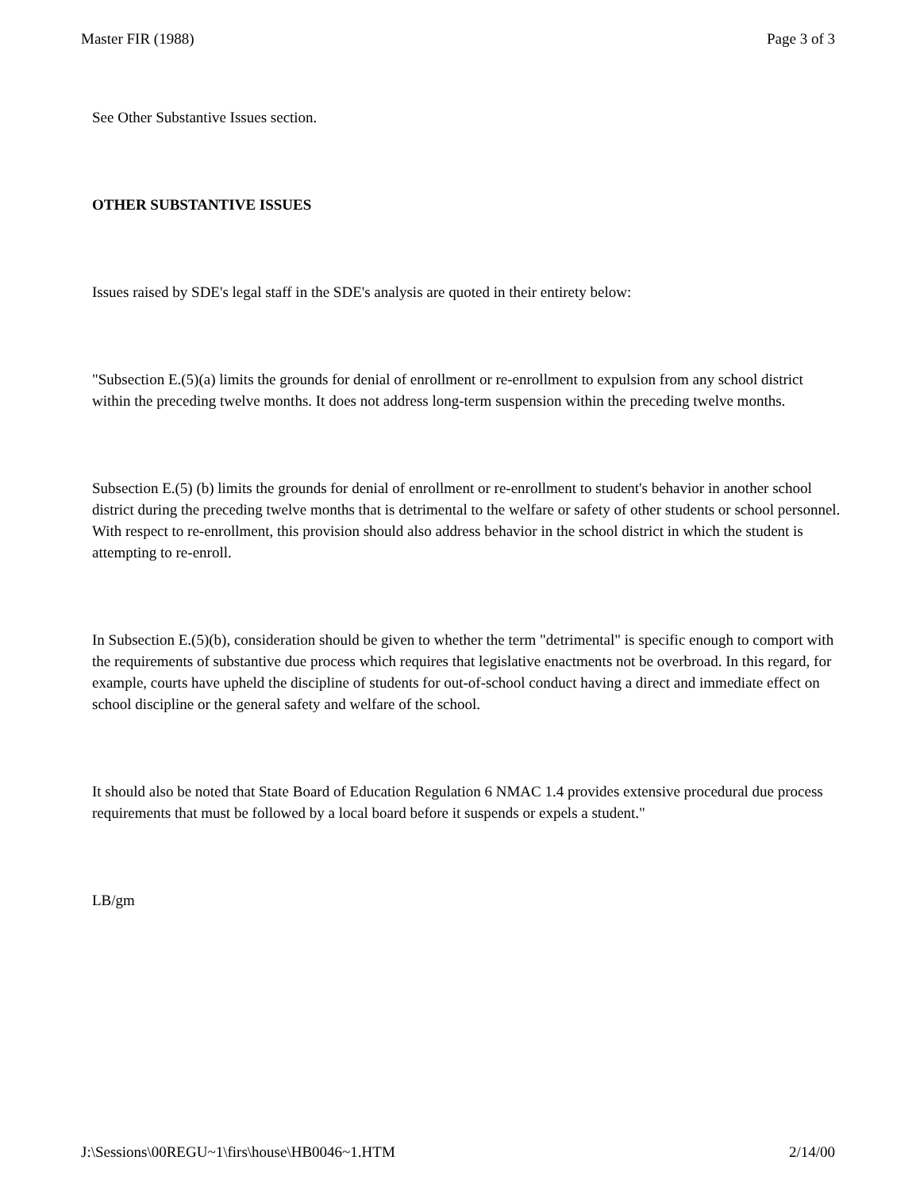Master FIR (1988) Page 3 of 3
See Other Substantive Issues section.
OTHER SUBSTANTIVE ISSUES
Issues raised by SDE's legal staff in the SDE's analysis are quoted in their entirety below:
"Subsection E.(5)(a) limits the grounds for denial of enrollment or re-enrollment to expulsion from any school district within the preceding twelve months. It does not address long-term suspension within the preceding twelve months.
Subsection E.(5) (b) limits the grounds for denial of enrollment or re-enrollment to student's behavior in another school district during the preceding twelve months that is detrimental to the welfare or safety of other students or school personnel. With respect to re-enrollment, this provision should also address behavior in the school district in which the student is attempting to re-enroll.
In Subsection E.(5)(b), consideration should be given to whether the term "detrimental" is specific enough to comport with the requirements of substantive due process which requires that legislative enactments not be overbroad. In this regard, for example, courts have upheld the discipline of students for out-of-school conduct having a direct and immediate effect on school discipline or the general safety and welfare of the school.
It should also be noted that State Board of Education Regulation 6 NMAC 1.4 provides extensive procedural due process requirements that must be followed by a local board before it suspends or expels a student."
LB/gm
J:\Sessions\00REGU~1\firs\house\HB0046~1.HTM 2/14/00